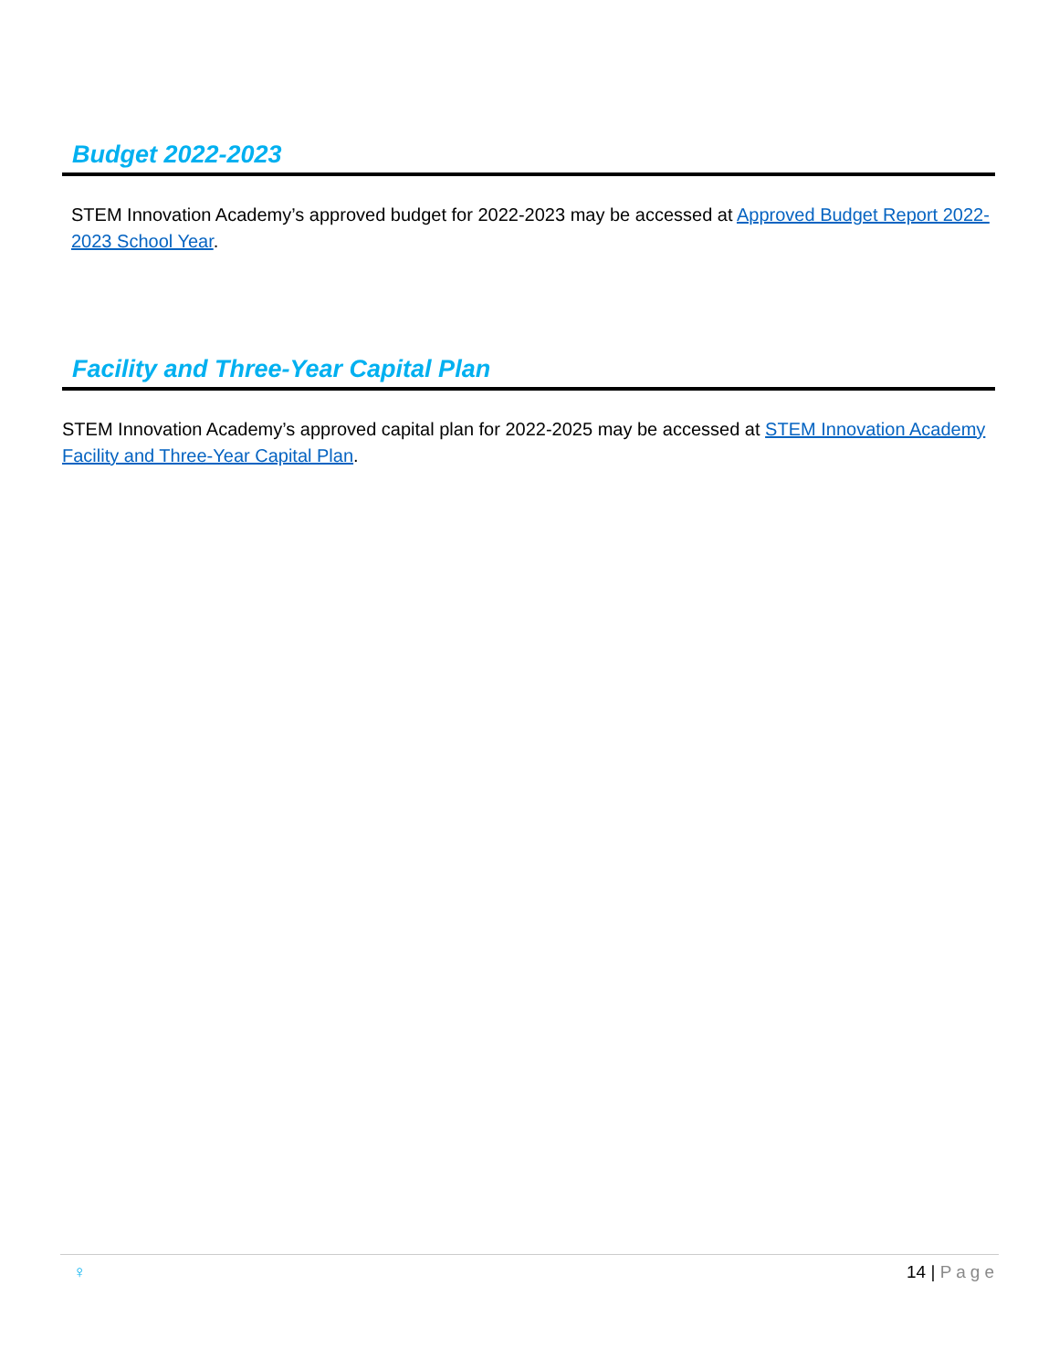Budget 2022-2023
STEM Innovation Academy’s approved budget for 2022-2023 may be accessed at Approved Budget Report 2022-2023 School Year.
Facility and Three-Year Capital Plan
STEM Innovation Academy’s approved capital plan for 2022-2025 may be accessed at STEM Innovation Academy Facility and Three-Year Capital Plan.
♀ 14 | Page